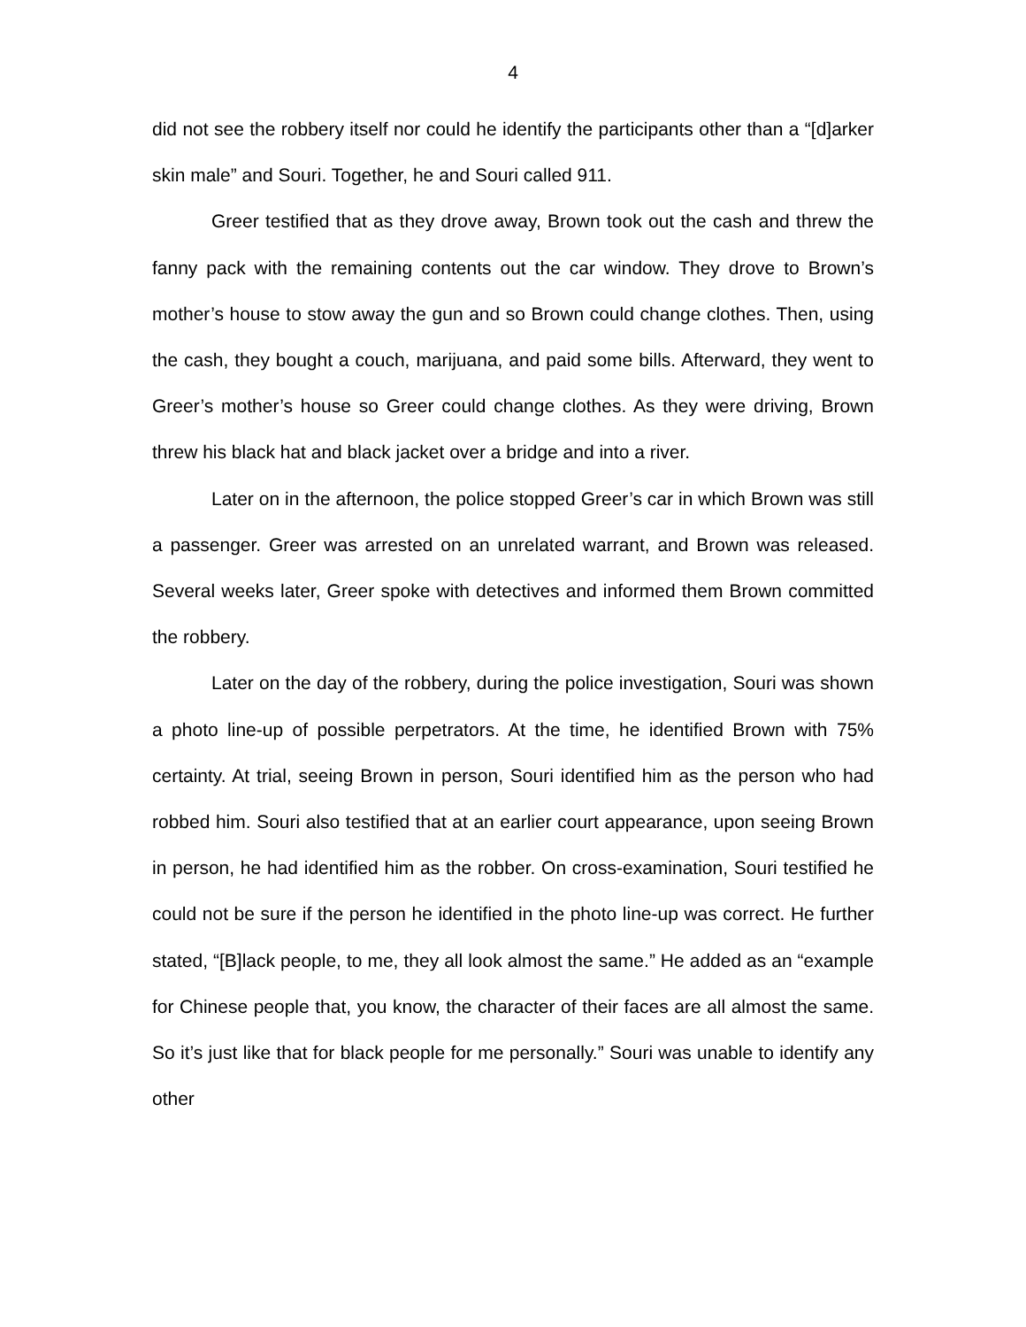4
did not see the robbery itself nor could he identify the participants other than a “[d]arker skin male” and Souri. Together, he and Souri called 911.
Greer testified that as they drove away, Brown took out the cash and threw the fanny pack with the remaining contents out the car window. They drove to Brown’s mother’s house to stow away the gun and so Brown could change clothes. Then, using the cash, they bought a couch, marijuana, and paid some bills. Afterward, they went to Greer’s mother’s house so Greer could change clothes. As they were driving, Brown threw his black hat and black jacket over a bridge and into a river.
Later on in the afternoon, the police stopped Greer’s car in which Brown was still a passenger. Greer was arrested on an unrelated warrant, and Brown was released. Several weeks later, Greer spoke with detectives and informed them Brown committed the robbery.
Later on the day of the robbery, during the police investigation, Souri was shown a photo line-up of possible perpetrators. At the time, he identified Brown with 75% certainty. At trial, seeing Brown in person, Souri identified him as the person who had robbed him. Souri also testified that at an earlier court appearance, upon seeing Brown in person, he had identified him as the robber. On cross-examination, Souri testified he could not be sure if the person he identified in the photo line-up was correct. He further stated, “[B]lack people, to me, they all look almost the same.” He added as an “example for Chinese people that, you know, the character of their faces are all almost the same. So it’s just like that for black people for me personally.” Souri was unable to identify any other